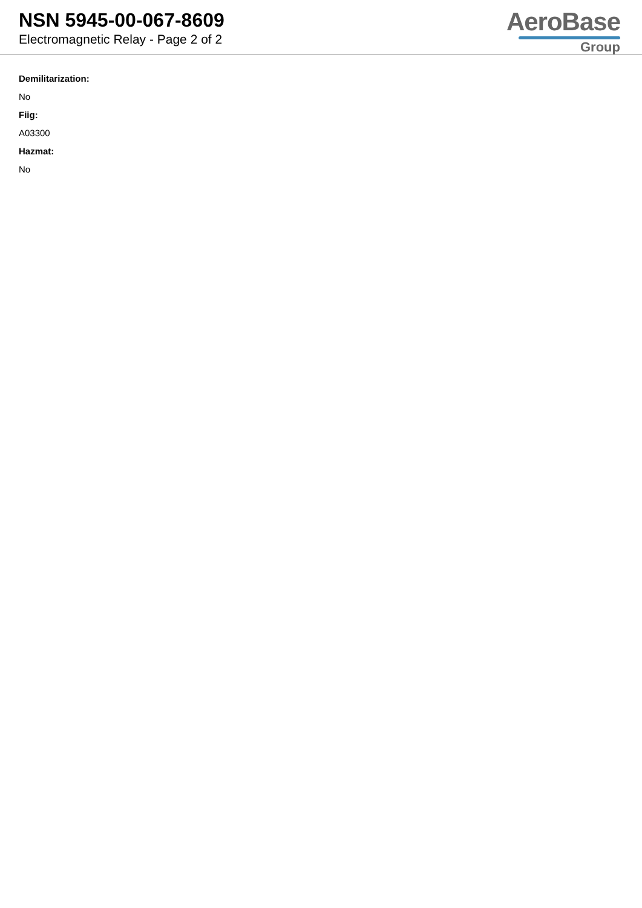NSN 5945-00-067-8609
Electromagnetic Relay - Page 2 of 2
AeroBase
Group
Demilitarization:
No
Fiig:
A03300
Hazmat:
No